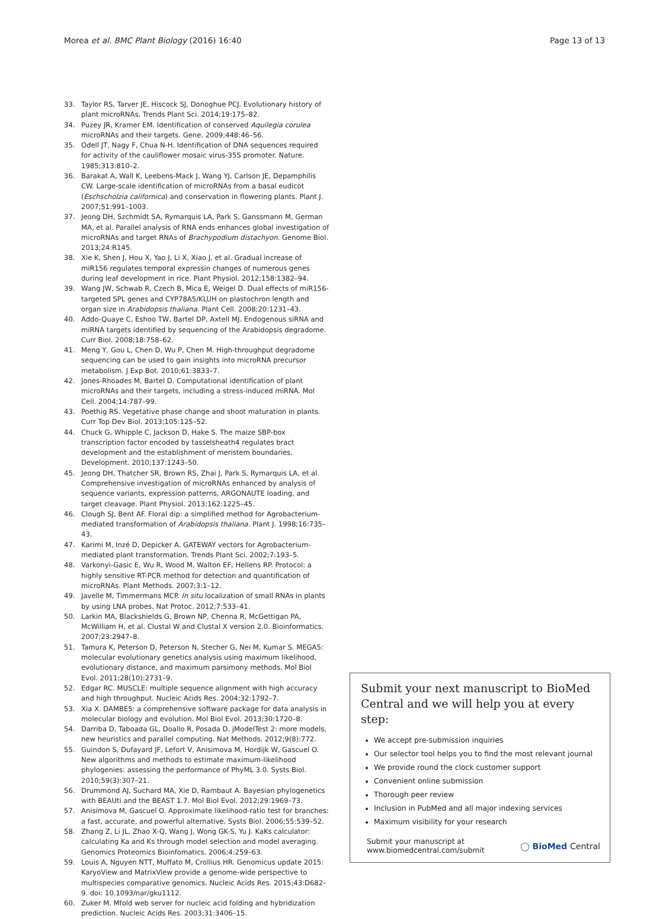Morea et al. BMC Plant Biology (2016) 16:40 Page 13 of 13
33. Taylor RS, Tarver JE, Hiscock SJ, Donoghue PCJ. Evolutionary history of plant microRNAs. Trends Plant Sci. 2014;19:175–82.
34. Puzey JR, Kramer EM. Identification of conserved Aquilegia corulea microRNAs and their targets. Gene. 2009;448:46–56.
35. Odell JT, Nagy F, Chua N-H. Identification of DNA sequences required for activity of the cauliflower mosaic virus-35S promoter. Nature. 1985;313:810–2.
36. Barakat A, Wall K, Leebens-Mack J, Wang YJ, Carlson JE, Depamphilis CW. Large-scale identification of microRNAs from a basal eudicot (Eschscholzia californica) and conservation in flowering plants. Plant J. 2007;51:991–1003.
37. Jeong DH, Szchmidt SA, Rymarquis LA, Park S, Ganssmann M, German MA, et al. Parallel analysis of RNA ends enhances global investigation of microRNAs and target RNAs of Brachypodium distachyon. Genome Biol. 2013;24:R145.
38. Xie K, Shen J, Hou X, Yao J, Li X, Xiao J, et al. Gradual increase of miR156 regulates temporal expressin changes of numerous genes during leaf development in rice. Plant Physiol. 2012;158:1382–94.
39. Wang JW, Schwab R, Czech B, Mica E, Weigel D. Dual effects of miR156-targeted SPL genes and CYP78A5/KLUH on plastochron length and organ size in Arabidopsis thaliana. Plant Cell. 2008;20:1231–43.
40. Addo-Quaye C, Eshoo TW, Bartel DP, Axtell MJ. Endogenous siRNA and miRNA targets identified by sequencing of the Arabidopsis degradome. Curr Biol. 2008;18:758–62.
41. Meng Y, Gou L, Chen D, Wu P, Chen M. High-throughput degradome sequencing can be used to gain insights into microRNA precursor metabolism. J Exp Bot. 2010;61:3833–7.
42. Jones-Rhoades M, Bartel D. Computational identification of plant microRNAs and their targets, including a stress-induced miRNA. Mol Cell. 2004;14:787–99.
43. Poethig RS. Vegetative phase change and shoot maturation in plants. Curr Top Dev Biol. 2013;105:125–52.
44. Chuck G, Whipple C, Jackson D, Hake S. The maize SBP-box transcription factor encoded by tasselsheath4 regulates bract development and the establishment of meristem boundaries. Development. 2010;137:1243–50.
45. Jeong DH, Thatcher SR, Brown RS, Zhai J, Park S, Rymarquis LA, et al. Comprehensive investigation of microRNAs enhanced by analysis of sequence variants, expression patterns, ARGONAUTE loading, and target cleavage. Plant Physiol. 2013;162:1225–45.
46. Clough SJ, Bent AF. Floral dip: a simplified method for Agrobacterium-mediated transformation of Arabidopsis thaliana. Plant J. 1998;16:735–43.
47. Karimi M, Inzé D, Depicker A. GATEWAY vectors for Agrobacterium-mediated plant transformation. Trends Plant Sci. 2002;7:193–5.
48. Varkonyi-Gasic E, Wu R, Wood M, Walton EF, Hellens RP. Protocol: a highly sensitive RT-PCR method for detection and quantification of microRNAs. Plant Methods. 2007;3:1–12.
49. Javelle M, Timmermans MCP. In situ localization of small RNAs in plants by using LNA probes. Nat Protoc. 2012;7:533–41.
50. Larkin MA, Blackshields G, Brown NP, Chenna R, McGettigan PA, McWilliam H, et al. Clustal W and Clustal X version 2.0. Bioinformatics. 2007;23:2947–8.
51. Tamura K, Peterson D, Peterson N, Stecher G, Nei M, Kumar S. MEGA5: molecular evolutionary genetics analysis using maximum likelihood, evolutionary distance, and maximum parsimony methods. Mol Biol Evol. 2011;28(10):2731–9.
52. Edgar RC. MUSCLE: multiple sequence alignment with high accuracy and high throughput. Nucleic Acids Res. 2004;32:1792–7.
53. Xia X. DAMBE5: a comprehensive software package for data analysis in molecular biology and evolution. Mol Biol Evol. 2013;30:1720–8.
54. Darriba D, Taboada GL, Doallo R, Posada D. jModelTest 2: more models, new heuristics and parallel computing. Nat Methods. 2012;9(8):772.
55. Guindon S, Dufayard JF, Lefort V, Anisimova M, Hordijk W, Gascuel O. New algorithms and methods to estimate maximum-likelihood phylogenies: assessing the performance of PhyML 3.0. Systs Biol. 2010;59(3):307–21.
56. Drummond AJ, Suchard MA, Xie D, Rambaut A. Bayesian phylogenetics with BEAUti and the BEAST 1.7. Mol Biol Evol. 2012;29:1969–73.
57. Anisimova M, Gascuel O. Approximate likelihood-ratio test for branches: a fast, accurate, and powerful alternative. Systs Biol. 2006;55:539–52.
58. Zhang Z, Li JL, Zhao X-Q, Wang J, Wong GK-S, Yu J. KaKs calculator: calculating Ka and Ks through model selection and model averaging. Genomics Proteomics Bioinfomatics. 2006;4:259–63.
59. Louis A, Nguyen NTT, Muffato M, Crollius HR. Genomicus update 2015: KaryoView and MatrixView provide a genome-wide perspective to multispecies comparative genomics. Nucleic Acids Res. 2015;43:D682–9. doi: 10.1093/nar/gku1112.
60. Zuker M. Mfold web server for nucleic acid folding and hybridization prediction. Nucleic Acids Res. 2003;31:3406–15.
Submit your next manuscript to BioMed Central and we will help you at every step:
We accept pre-submission inquiries
Our selector tool helps you to find the most relevant journal
We provide round the clock customer support
Convenient online submission
Thorough peer review
Inclusion in PubMed and all major indexing services
Maximum visibility for your research
Submit your manuscript at
www.biomedcentral.com/submit ◯ BioMed Central